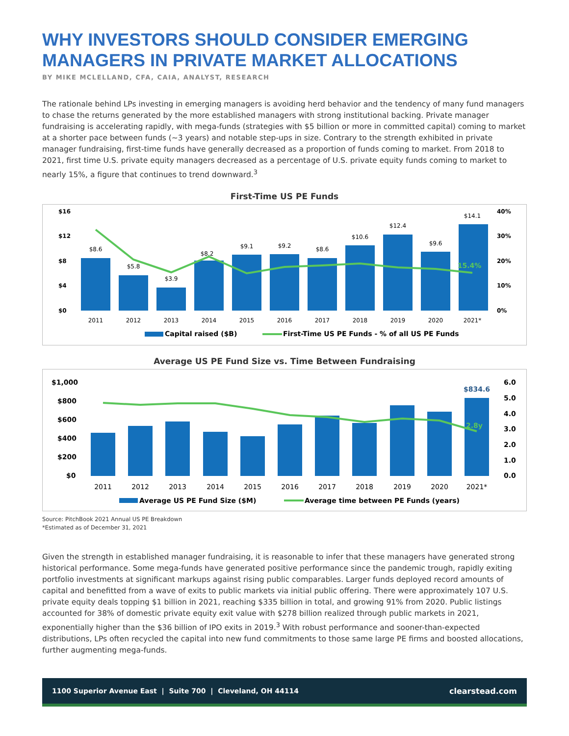WHY INVESTORS SHOULD CONSIDER EMERGING MANAGERS IN PRIVATE MARKET ALLOCATIONS
BY MIKE MCLELLAND, CFA, CAIA, ANALYST, RESEARCH
The rationale behind LPs investing in emerging managers is avoiding herd behavior and the tendency of many fund managers to chase the returns generated by the more established managers with strong institutional backing. Private manager fundraising is accelerating rapidly, with mega-funds (strategies with $5 billion or more in committed capital) coming to market at a shorter pace between funds (~3 years) and notable step-ups in size. Contrary to the strength exhibited in private manager fundraising, first-time funds have generally decreased as a proportion of funds coming to market. From 2018 to 2021, first time U.S. private equity managers decreased as a percentage of U.S. private equity funds coming to market to nearly 15%, a figure that continues to trend downward.<sup>3</sup>
First-Time US PE Funds
$16
$12
$8
$4
$0
40%
30%
20%
10%
0%
$8.6
$5.8
$3.9
$8.2
$9.1
$9.2
$8.6
$10.6
$12.4
$9.6
$14.1
2011
2012
2013
2014
2015
2016
2017
2018
2019
2020
2021*
15.4%
Capital raised ($B)
First-Time US PE Funds - % of all US PE Funds
Average US PE Fund Size vs. Time Between Fundraising
$1,000
$800
$600
$400
$200
$0
6.0
5.0
4.0
3.0
2.0
1.0
0.0
2011
2012
2013
2014
2015
2016
2017
2018
2019
2020
2021*
$834.6
2.8y
Average US PE Fund Size ($M)
Average time between PE Funds (years)
Source: PitchBook 2021 Annual US PE Breakdown
*Estimated as of December 31, 2021
Given the strength in established manager fundraising, it is reasonable to infer that these managers have generated strong historical performance. Some mega-funds have generated positive performance since the pandemic trough, rapidly exiting portfolio investments at significant markups against rising public comparables. Larger funds deployed record amounts of capital and benefitted from a wave of exits to public markets via initial public offering. There were approximately 107 U.S. private equity deals topping $1 billion in 2021, reaching $335 billion in total, and growing 91% from 2020. Public listings accounted for 38% of domestic private equity exit value with $278 billion realized through public markets in 2021, exponentially higher than the $36 billion of IPO exits in 2019.<sup>3</sup> With robust performance and sooner-than-expected distributions, LPs often recycled the capital into new fund commitments to those same large PE firms and boosted allocations, further augmenting mega-funds.
1100 Superior Avenue East | Suite 700 | Cleveland, OH 44114 clearstead.com